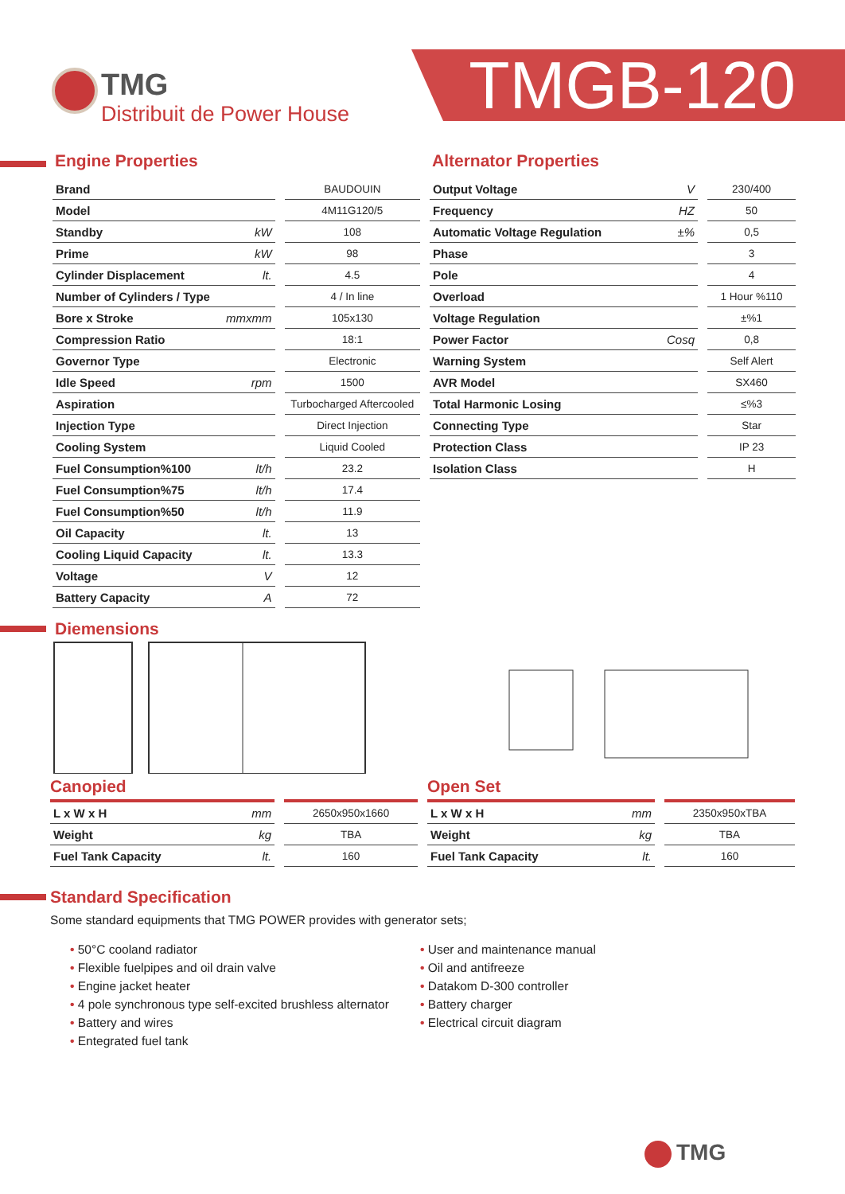TMG
Distribuit de Power House
TMGB-120
Engine Properties
| Brand | | BAUDOUIN |
| Model | | 4M11G120/5 |
| Standby | kW | 108 |
| Prime | kW | 98 |
| Cylinder Displacement | lt. | 4.5 |
| Number of Cylinders / Type | | 4 / In line |
| Bore x Stroke | mmxmm | 105x130 |
| Compression Ratio | | 18:1 |
| Governor Type | | Electronic |
| Idle Speed | rpm | 1500 |
| Aspiration | | Turbocharged Aftercooled |
| Injection Type | | Direct Injection |
| Cooling System | | Liquid Cooled |
| Fuel Consumption%100 | lt/h | 23.2 |
| Fuel Consumption%75 | lt/h | 17.4 |
| Fuel Consumption%50 | lt/h | 11.9 |
| Oil Capacity | lt. | 13 |
| Cooling Liquid Capacity | lt. | 13.3 |
| Voltage | V | 12 |
| Battery Capacity | A | 72 |
Alternator Properties
| Output Voltage | V | 230/400 |
| Frequency | HZ | 50 |
| Automatic Voltage Regulation | ±% | 0,5 |
| Phase | | 3 |
| Pole | | 4 |
| Overload | | 1 Hour %110 |
| Voltage Regulation | | ±%1 |
| Power Factor | Cosq | 0,8 |
| Warning System | | Self Alert |
| AVR Model | | SX460 |
| Total Harmonic Losing | | ≤%3 |
| Connecting Type | | Star |
| Protection Class | | IP 23 |
| Isolation Class | | H |
Diemensions
Canopied
| L x W x H | mm | 2650x950x1660 |
| Weight | kg | TBA |
| Fuel Tank Capacity | lt. | 160 |
Open Set
| L x W x H | mm | 2350x950xTBA |
| Weight | kg | TBA |
| Fuel Tank Capacity | lt. | 160 |
Standard Specification
Some standard equipments that TMG POWER provides with generator sets;
• 50°C cooland radiator
• Flexible fuelpipes and oil drain valve
• Engine jacket heater
• 4 pole synchronous type self-excited brushless alternator
• Battery and wires
• Entegrated fuel tank
• User and maintenance manual
• Oil and antifreeze
• Datakom D-300 controller
• Battery charger
• Electrical circuit diagram
TMG